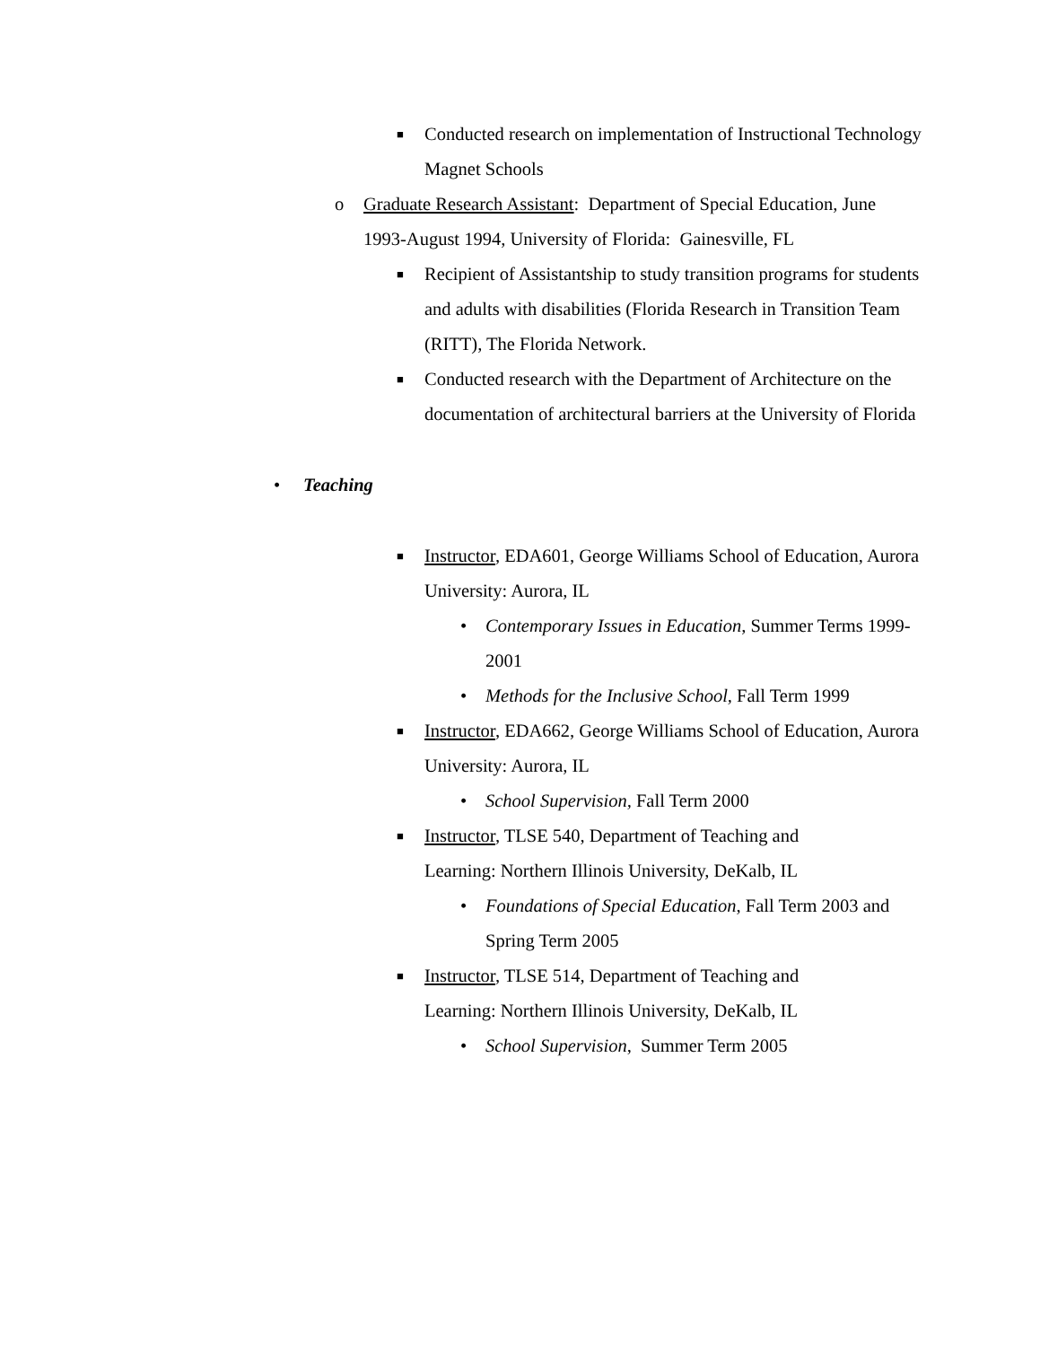■ Conducted research on implementation of Instructional Technology Magnet Schools
o Graduate Research Assistant: Department of Special Education, June 1993-August 1994, University of Florida: Gainesville, FL
■ Recipient of Assistantship to study transition programs for students and adults with disabilities (Florida Research in Transition Team (RITT), The Florida Network.
■ Conducted research with the Department of Architecture on the documentation of architectural barriers at the University of Florida
• Teaching
■ Instructor, EDA601, George Williams School of Education, Aurora University: Aurora, IL
• Contemporary Issues in Education, Summer Terms 1999-2001
• Methods for the Inclusive School, Fall Term 1999
■ Instructor, EDA662, George Williams School of Education, Aurora University: Aurora, IL
• School Supervision, Fall Term 2000
■ Instructor, TLSE 540, Department of Teaching and Learning: Northern Illinois University, DeKalb, IL
• Foundations of Special Education, Fall Term 2003 and Spring Term 2005
■ Instructor, TLSE 514, Department of Teaching and Learning: Northern Illinois University, DeKalb, IL
• School Supervision, Summer Term 2005